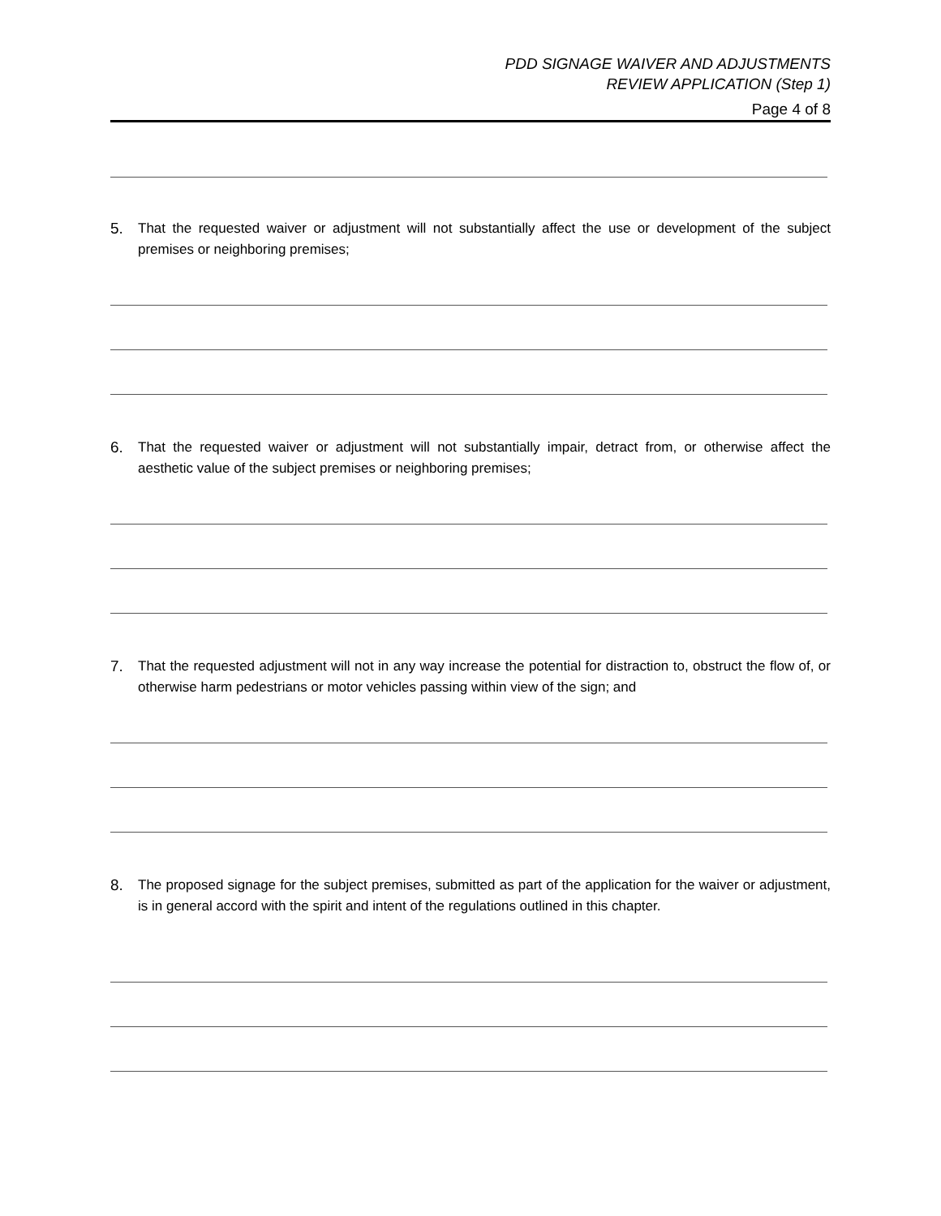PDD SIGNAGE WAIVER AND ADJUSTMENTS
REVIEW APPLICATION (Step 1)
Page 4 of 8
5. That the requested waiver or adjustment will not substantially affect the use or development of the subject premises or neighboring premises;
6. That the requested waiver or adjustment will not substantially impair, detract from, or otherwise affect the aesthetic value of the subject premises or neighboring premises;
7. That the requested adjustment will not in any way increase the potential for distraction to, obstruct the flow of, or otherwise harm pedestrians or motor vehicles passing within view of the sign; and
8. The proposed signage for the subject premises, submitted as part of the application for the waiver or adjustment, is in general accord with the spirit and intent of the regulations outlined in this chapter.